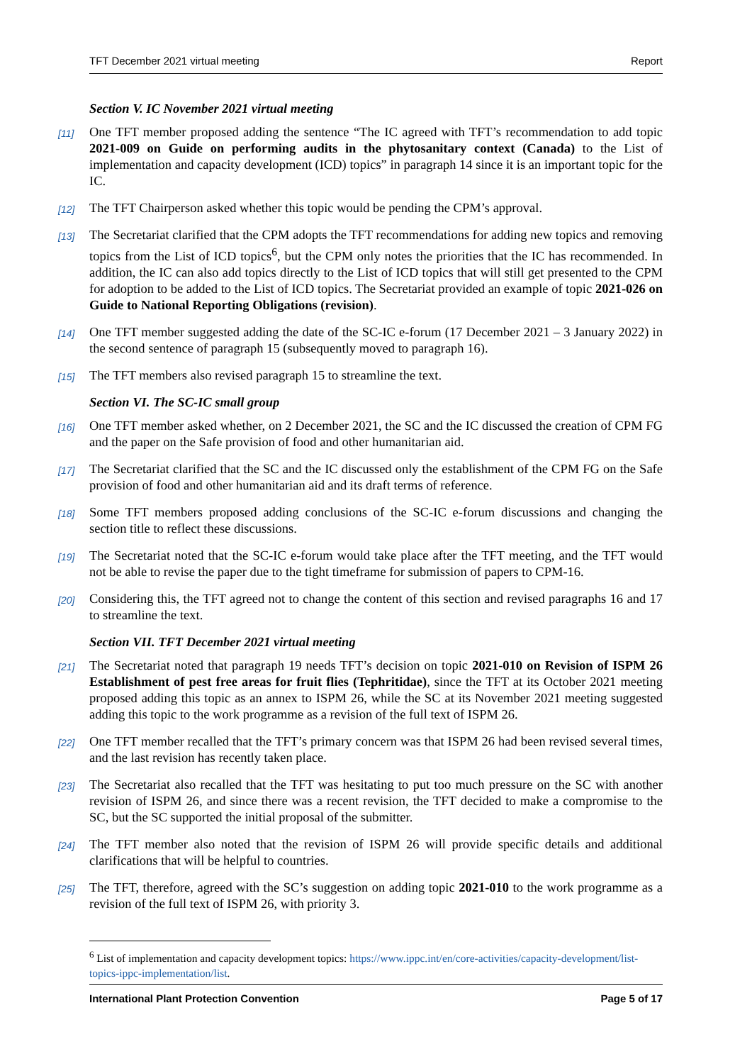TFT December 2021 virtual meeting Report
Section V. IC November 2021 virtual meeting
[11] One TFT member proposed adding the sentence “The IC agreed with TFT’s recommendation to add topic 2021-009 on Guide on performing audits in the phytosanitary context (Canada) to the List of implementation and capacity development (ICD) topics” in paragraph 14 since it is an important topic for the IC.
[12] The TFT Chairperson asked whether this topic would be pending the CPM’s approval.
[13] The Secretariat clarified that the CPM adopts the TFT recommendations for adding new topics and removing topics from the List of ICD topics<sup>6</sup>, but the CPM only notes the priorities that the IC has recommended. In addition, the IC can also add topics directly to the List of ICD topics that will still get presented to the CPM for adoption to be added to the List of ICD topics. The Secretariat provided an example of topic 2021-026 on Guide to National Reporting Obligations (revision).
[14] One TFT member suggested adding the date of the SC-IC e-forum (17 December 2021 – 3 January 2022) in the second sentence of paragraph 15 (subsequently moved to paragraph 16).
[15] The TFT members also revised paragraph 15 to streamline the text.
Section VI. The SC-IC small group
[16] One TFT member asked whether, on 2 December 2021, the SC and the IC discussed the creation of CPM FG and the paper on the Safe provision of food and other humanitarian aid.
[17] The Secretariat clarified that the SC and the IC discussed only the establishment of the CPM FG on the Safe provision of food and other humanitarian aid and its draft terms of reference.
[18] Some TFT members proposed adding conclusions of the SC-IC e-forum discussions and changing the section title to reflect these discussions.
[19] The Secretariat noted that the SC-IC e-forum would take place after the TFT meeting, and the TFT would not be able to revise the paper due to the tight timeframe for submission of papers to CPM-16.
[20] Considering this, the TFT agreed not to change the content of this section and revised paragraphs 16 and 17 to streamline the text.
Section VII. TFT December 2021 virtual meeting
[21] The Secretariat noted that paragraph 19 needs TFT’s decision on topic 2021-010 on Revision of ISPM 26 Establishment of pest free areas for fruit flies (Tephritidae), since the TFT at its October 2021 meeting proposed adding this topic as an annex to ISPM 26, while the SC at its November 2021 meeting suggested adding this topic to the work programme as a revision of the full text of ISPM 26.
[22] One TFT member recalled that the TFT’s primary concern was that ISPM 26 had been revised several times, and the last revision has recently taken place.
[23] The Secretariat also recalled that the TFT was hesitating to put too much pressure on the SC with another revision of ISPM 26, and since there was a recent revision, the TFT decided to make a compromise to the SC, but the SC supported the initial proposal of the submitter.
[24] The TFT member also noted that the revision of ISPM 26 will provide specific details and additional clarifications that will be helpful to countries.
[25] The TFT, therefore, agreed with the SC’s suggestion on adding topic 2021-010 to the work programme as a revision of the full text of ISPM 26, with priority 3.
<sup>6</sup> List of implementation and capacity development topics: https://www.ippc.int/en/core-activities/capacity-development/list-topics-ippc-implementation/list.
International Plant Protection Convention Page 5 of 17